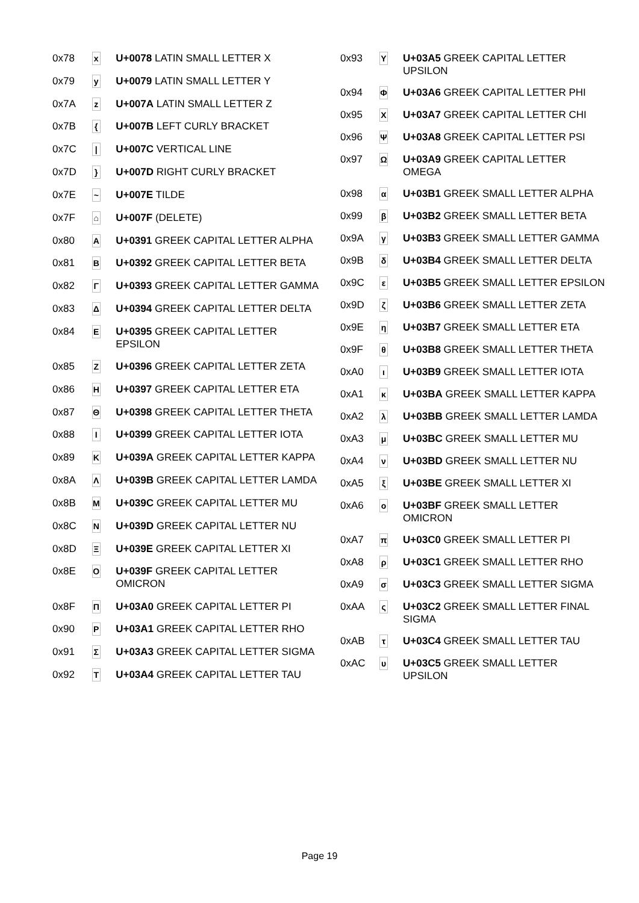| 0x78 | x | U+0078 LATIN SMALL LETTER X |
| 0x79 | y | U+0079 LATIN SMALL LETTER Y |
| 0x7A | z | U+007A LATIN SMALL LETTER Z |
| 0x7B | { | U+007B LEFT CURLY BRACKET |
| 0x7C | / | U+007C VERTICAL LINE |
| 0x7D | } | U+007D RIGHT CURLY BRACKET |
| 0x7E | ~ | U+007E TILDE |
| 0x7F | ⌂ | U+007F (DELETE) |
| 0x80 | Α | U+0391 GREEK CAPITAL LETTER ALPHA |
| 0x81 | Β | U+0392 GREEK CAPITAL LETTER BETA |
| 0x82 | Γ | U+0393 GREEK CAPITAL LETTER GAMMA |
| 0x83 | Δ | U+0394 GREEK CAPITAL LETTER DELTA |
| 0x84 | Ε | U+0395 GREEK CAPITAL LETTER EPSILON |
| 0x85 | Ζ | U+0396 GREEK CAPITAL LETTER ZETA |
| 0x86 | Η | U+0397 GREEK CAPITAL LETTER ETA |
| 0x87 | Θ | U+0398 GREEK CAPITAL LETTER THETA |
| 0x88 | Ι | U+0399 GREEK CAPITAL LETTER IOTA |
| 0x89 | Κ | U+039A GREEK CAPITAL LETTER KAPPA |
| 0x8A | Λ | U+039B GREEK CAPITAL LETTER LAMDA |
| 0x8B | Μ | U+039C GREEK CAPITAL LETTER MU |
| 0x8C | Ν | U+039D GREEK CAPITAL LETTER NU |
| 0x8D | Ξ | U+039E GREEK CAPITAL LETTER XI |
| 0x8E | Ο | U+039F GREEK CAPITAL LETTER OMICRON |
| 0x8F | Π | U+03A0 GREEK CAPITAL LETTER PI |
| 0x90 | Ρ | U+03A1 GREEK CAPITAL LETTER RHO |
| 0x91 | Σ | U+03A3 GREEK CAPITAL LETTER SIGMA |
| 0x92 | Τ | U+03A4 GREEK CAPITAL LETTER TAU |
| 0x93 | Υ | U+03A5 GREEK CAPITAL LETTER UPSILON |
| 0x94 | Φ | U+03A6 GREEK CAPITAL LETTER PHI |
| 0x95 | Χ | U+03A7 GREEK CAPITAL LETTER CHI |
| 0x96 | Ψ | U+03A8 GREEK CAPITAL LETTER PSI |
| 0x97 | Ω | U+03A9 GREEK CAPITAL LETTER OMEGA |
| 0x98 | α | U+03B1 GREEK SMALL LETTER ALPHA |
| 0x99 | β | U+03B2 GREEK SMALL LETTER BETA |
| 0x9A | γ | U+03B3 GREEK SMALL LETTER GAMMA |
| 0x9B | δ | U+03B4 GREEK SMALL LETTER DELTA |
| 0x9C | ε | U+03B5 GREEK SMALL LETTER EPSILON |
| 0x9D | ζ | U+03B6 GREEK SMALL LETTER ZETA |
| 0x9E | η | U+03B7 GREEK SMALL LETTER ETA |
| 0x9F | θ | U+03B8 GREEK SMALL LETTER THETA |
| 0xA0 | ι | U+03B9 GREEK SMALL LETTER IOTA |
| 0xA1 | κ | U+03BA GREEK SMALL LETTER KAPPA |
| 0xA2 | λ | U+03BB GREEK SMALL LETTER LAMDA |
| 0xA3 | μ | U+03BC GREEK SMALL LETTER MU |
| 0xA4 | ν | U+03BD GREEK SMALL LETTER NU |
| 0xA5 | ξ | U+03BE GREEK SMALL LETTER XI |
| 0xA6 | ο | U+03BF GREEK SMALL LETTER OMICRON |
| 0xA7 | π | U+03C0 GREEK SMALL LETTER PI |
| 0xA8 | ρ | U+03C1 GREEK SMALL LETTER RHO |
| 0xA9 | σ | U+03C3 GREEK SMALL LETTER SIGMA |
| 0xAA | ς | U+03C2 GREEK SMALL LETTER FINAL SIGMA |
| 0xAB | τ | U+03C4 GREEK SMALL LETTER TAU |
| 0xAC | υ | U+03C5 GREEK SMALL LETTER UPSILON |
Page 19